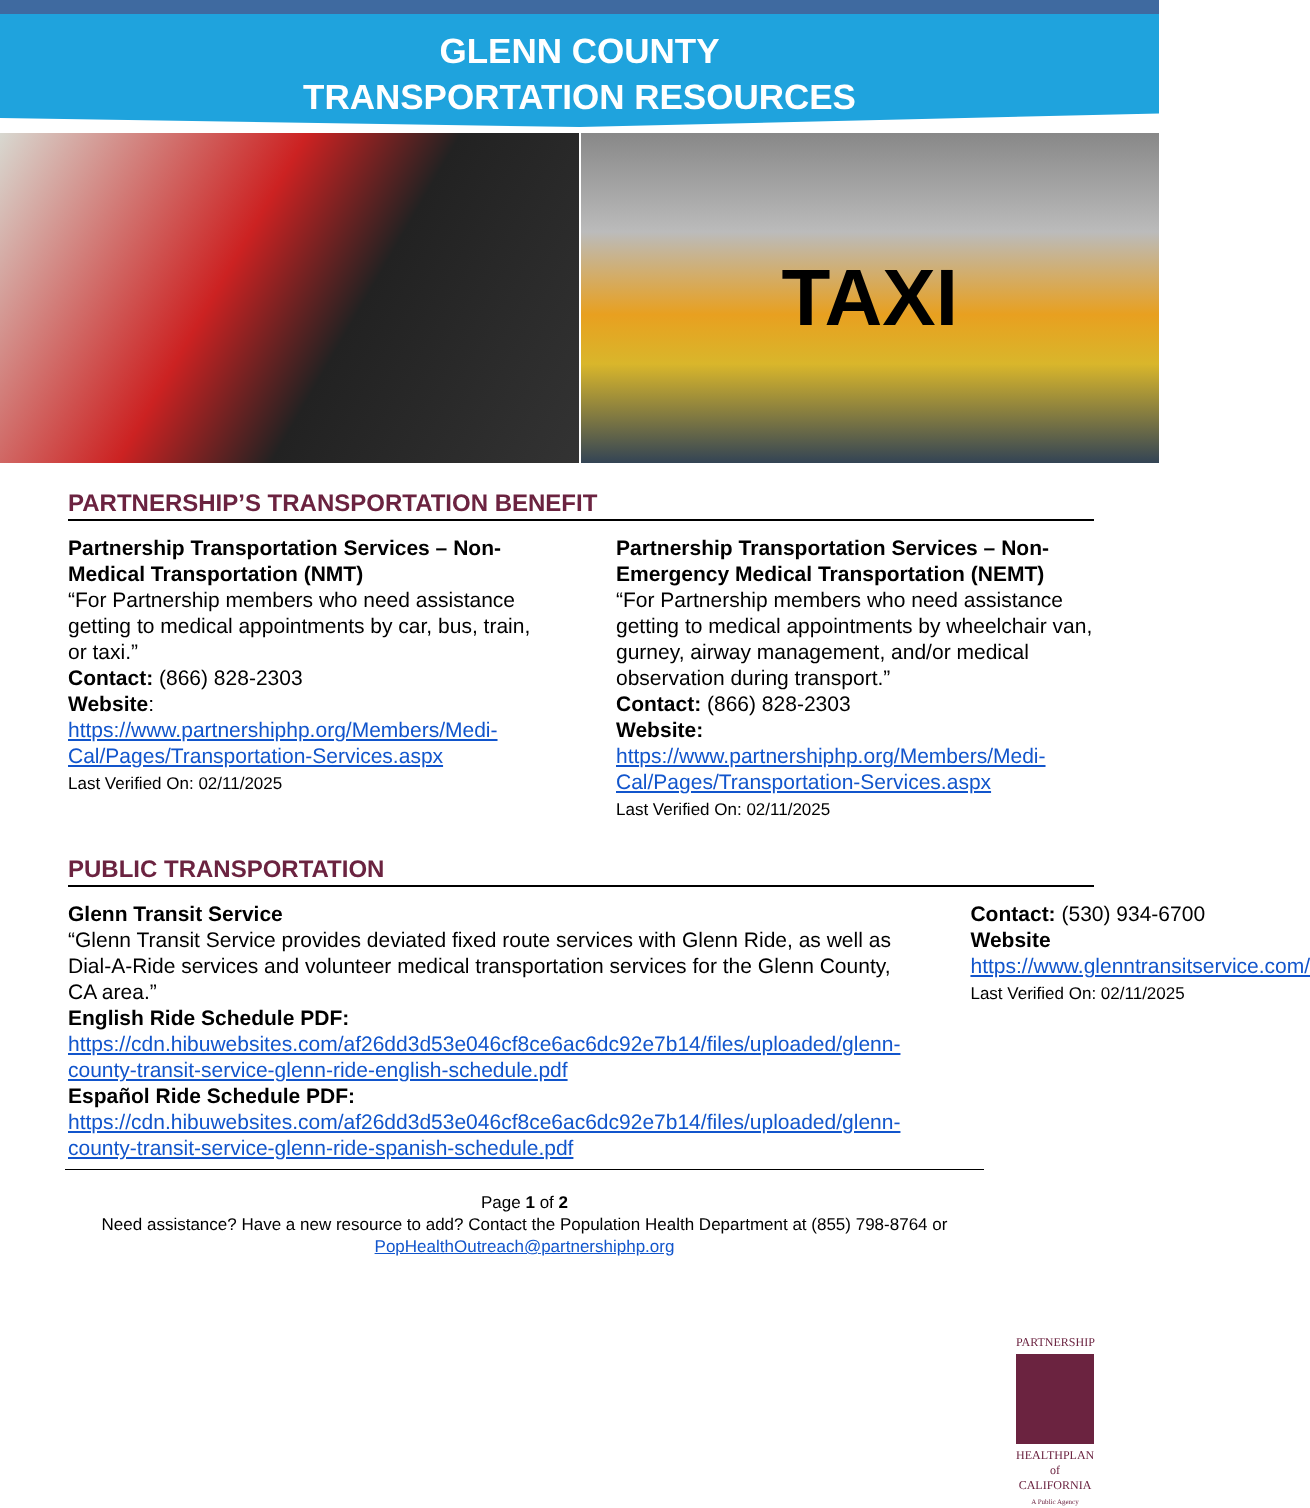GLENN COUNTY
TRANSPORTATION RESOURCES
TAXI
PARTNERSHIP’S TRANSPORTATION BENEFIT
Partnership Transportation Services – Non-Medical Transportation (NMT)
“For Partnership members who need assistance getting to medical appointments by car, bus, train, or taxi.”
Contact: (866) 828-2303
Website:
https://www.partnershiphp.org/Members/Medi-Cal/Pages/Transportation-Services.aspx
Last Verified On: 02/11/2025
Partnership Transportation Services – Non-Emergency Medical Transportation (NEMT)
“For Partnership members who need assistance getting to medical appointments by wheelchair van, gurney, airway management, and/or medical observation during transport.”
Contact: (866) 828-2303
Website:
https://www.partnershiphp.org/Members/Medi-Cal/Pages/Transportation-Services.aspx
Last Verified On: 02/11/2025
PUBLIC TRANSPORTATION
Glenn Transit Service
“Glenn Transit Service provides deviated fixed route services with Glenn Ride, as well as Dial-A-Ride services and volunteer medical transportation services for the Glenn County, CA area.”
English Ride Schedule PDF:
https://cdn.hibuwebsites.com/af26dd3d53e046cf8ce6ac6dc92e7b14/files/uploaded/glenn-county-transit-service-glenn-ride-english-schedule.pdf
Español Ride Schedule PDF:
https://cdn.hibuwebsites.com/af26dd3d53e046cf8ce6ac6dc92e7b14/files/uploaded/glenn-county-transit-service-glenn-ride-spanish-schedule.pdf
Contact: (530) 934-6700
Website https://www.glenntransitservice.com/
Last Verified On: 02/11/2025
Page 1 of 2
Need assistance? Have a new resource to add? Contact the Population Health Department at (855) 798-8764 or PopHealthOutreach@partnershiphp.org
PARTNERSHIP
HEALTHPLAN of CALIFORNIA
A Public Agency